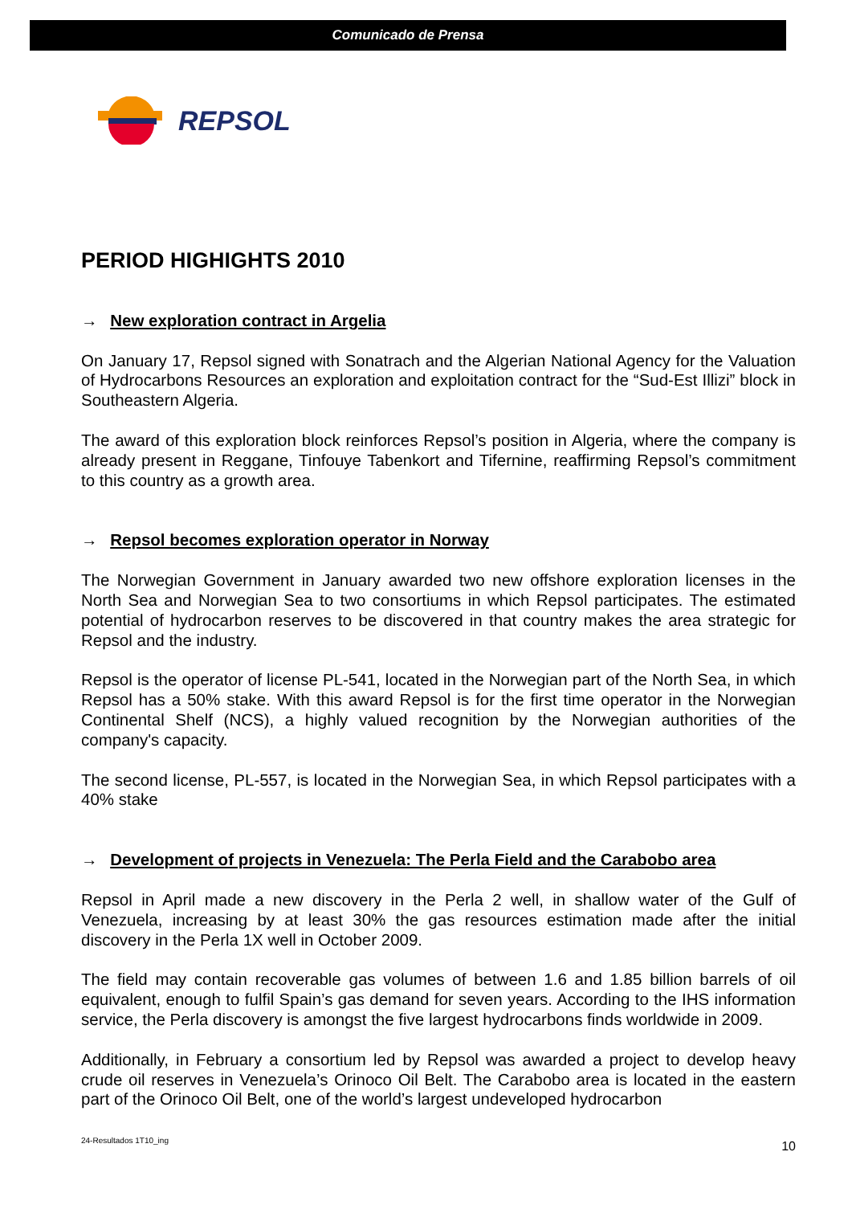Comunicado de Prensa
REPSOL
PERIOD HIGHIGHTS 2010
→ New exploration contract in Argelia
On January 17, Repsol signed with Sonatrach and the Algerian National Agency for the Valuation of Hydrocarbons Resources an exploration and exploitation contract for the “Sud-Est Illizi” block in Southeastern Algeria.
The award of this exploration block reinforces Repsol’s position in Algeria, where the company is already present in Reggane, Tinfouye Tabenkort and Tifernine, reaffirming Repsol’s commitment to this country as a growth area.
→ Repsol becomes exploration operator in Norway
The Norwegian Government in January awarded two new offshore exploration licenses in the North Sea and Norwegian Sea to two consortiums in which Repsol participates. The estimated potential of hydrocarbon reserves to be discovered in that country makes the area strategic for Repsol and the industry.
Repsol is the operator of license PL-541, located in the Norwegian part of the North Sea, in which Repsol has a 50% stake. With this award Repsol is for the first time operator in the Norwegian Continental Shelf (NCS), a highly valued recognition by the Norwegian authorities of the company's capacity.
The second license, PL-557, is located in the Norwegian Sea, in which Repsol participates with a 40% stake
→ Development of projects in Venezuela: The Perla Field and the Carabobo area
Repsol in April made a new discovery in the Perla 2 well, in shallow water of the Gulf of Venezuela, increasing by at least 30% the gas resources estimation made after the initial discovery in the Perla 1X well in October 2009.
The field may contain recoverable gas volumes of between 1.6 and 1.85 billion barrels of oil equivalent, enough to fulfil Spain’s gas demand for seven years. According to the IHS information service, the Perla discovery is amongst the five largest hydrocarbons finds worldwide in 2009.
Additionally, in February a consortium led by Repsol was awarded a project to develop heavy crude oil reserves in Venezuela’s Orinoco Oil Belt. The Carabobo area is located in the eastern part of the Orinoco Oil Belt, one of the world’s largest undeveloped hydrocarbon
24-Resultados 1T10_ing 10